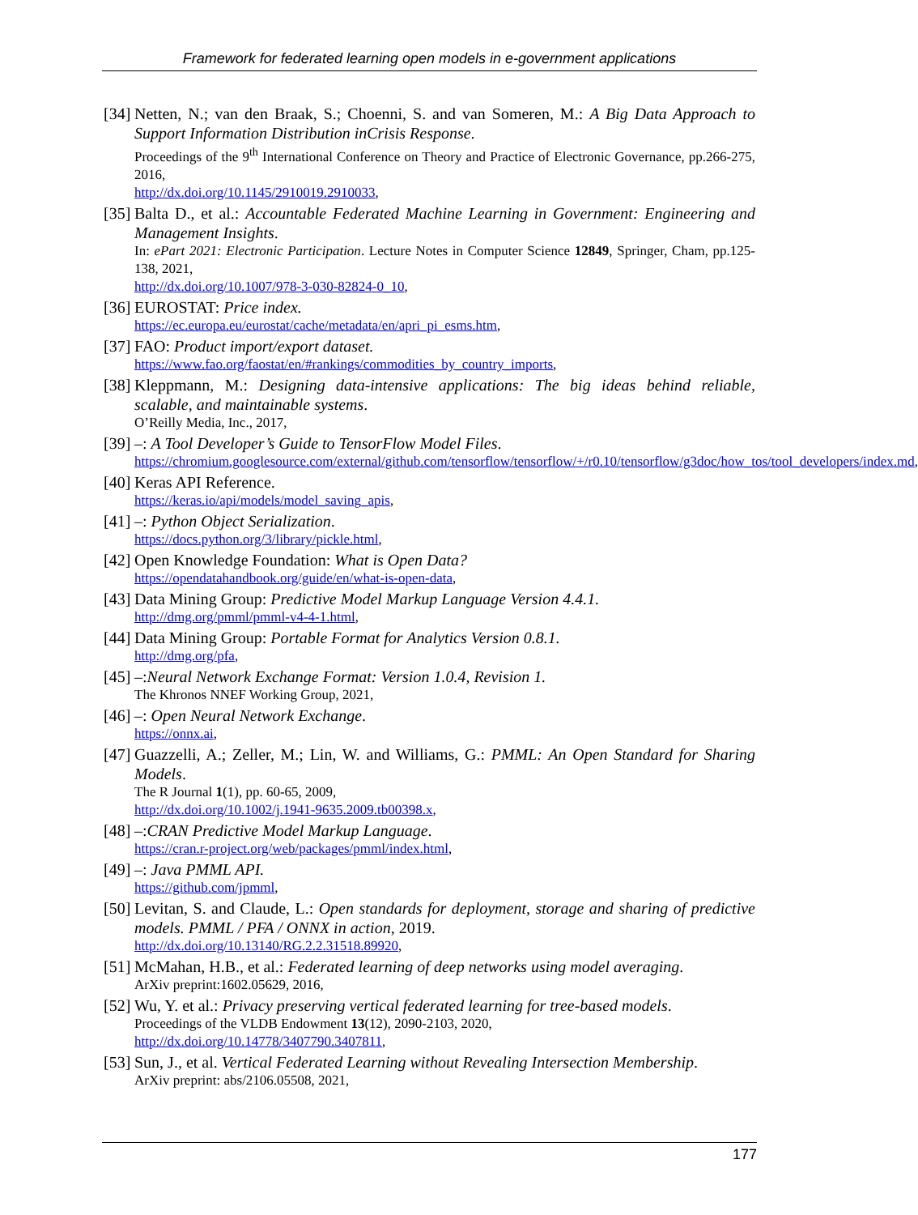Framework for federated learning open models in e-government applications
[34]
Netten, N.; van den Braak, S.; Choenni, S. and van Someren, M.: A Big Data Approach to Support Information Distribution inCrisis Response.
Proceedings of the 9<sup>th</sup> International Conference on Theory and Practice of Electronic Governance, pp.266-275, 2016,
http://dx.doi.org/10.1145/2910019.2910033,
[35]
Balta D., et al.: Accountable Federated Machine Learning in Government: Engineering and Management Insights.
In: ePart 2021: Electronic Participation. Lecture Notes in Computer Science 12849, Springer, Cham, pp.125-138, 2021,
http://dx.doi.org/10.1007/978-3-030-82824-0_10,
[36]
EUROSTAT: Price index.
https://ec.europa.eu/eurostat/cache/metadata/en/apri_pi_esms.htm,
[37]
FAO: Product import/export dataset.
https://www.fao.org/faostat/en/#rankings/commodities_by_country_imports,
[38]
Kleppmann, M.: Designing data-intensive applications: The big ideas behind reliable, scalable, and maintainable systems.
O’Reilly Media, Inc., 2017,
[39]
–: A Tool Developer’s Guide to TensorFlow Model Files.
https://chromium.googlesource.com/external/github.com/tensorflow/tensorflow/+/r0.10/tensorflow/g3doc/how_tos/tool_developers/index.md,
[40]
Keras API Reference.
https://keras.io/api/models/model_saving_apis,
[41]
–: Python Object Serialization.
https://docs.python.org/3/library/pickle.html,
[42]
Open Knowledge Foundation: What is Open Data?
https://opendatahandbook.org/guide/en/what-is-open-data,
[43]
Data Mining Group: Predictive Model Markup Language Version 4.4.1.
http://dmg.org/pmml/pmml-v4-4-1.html,
[44]
Data Mining Group: Portable Format for Analytics Version 0.8.1.
http://dmg.org/pfa,
[45]
–:Neural Network Exchange Format: Version 1.0.4, Revision 1.
The Khronos NNEF Working Group, 2021,
[46]
–: Open Neural Network Exchange.
https://onnx.ai,
[47]
Guazzelli, A.; Zeller, M.; Lin, W. and Williams, G.: PMML: An Open Standard for Sharing Models.
The R Journal 1(1), pp. 60-65, 2009,
http://dx.doi.org/10.1002/j.1941-9635.2009.tb00398.x,
[48]
–:CRAN Predictive Model Markup Language.
https://cran.r-project.org/web/packages/pmml/index.html,
[49]
–: Java PMML API.
https://github.com/jpmml,
[50]
Levitan, S. and Claude, L.: Open standards for deployment, storage and sharing of predictive models. PMML / PFA / ONNX in action, 2019.
http://dx.doi.org/10.13140/RG.2.2.31518.89920,
[51]
McMahan, H.B., et al.: Federated learning of deep networks using model averaging.
ArXiv preprint:1602.05629, 2016,
[52]
Wu, Y. et al.: Privacy preserving vertical federated learning for tree-based models.
Proceedings of the VLDB Endowment 13(12), 2090-2103, 2020,
http://dx.doi.org/10.14778/3407790.3407811,
[53]
Sun, J., et al. Vertical Federated Learning without Revealing Intersection Membership.
ArXiv preprint: abs/2106.05508, 2021,
177